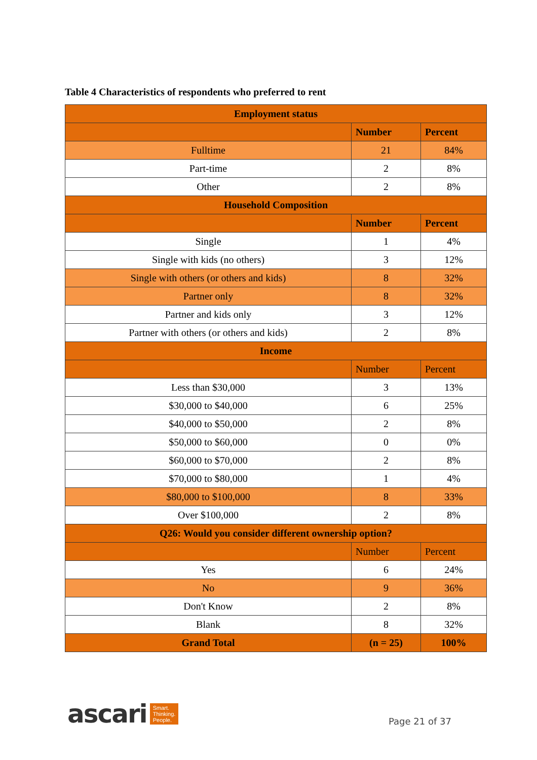Table 4 Characteristics of respondents who preferred to rent
| Employment status | | |
| --- | --- | --- |
| | Number | Percent |
| Fulltime | 21 | 84% |
| Part-time | 2 | 8% |
| Other | 2 | 8% |
| Household Composition | | |
| | Number | Percent |
| Single | 1 | 4% |
| Single with kids (no others) | 3 | 12% |
| Single with others (or others and kids) | 8 | 32% |
| Partner only | 8 | 32% |
| Partner and kids only | 3 | 12% |
| Partner with others (or others and kids) | 2 | 8% |
| Income | | |
| | Number | Percent |
| Less than $30,000 | 3 | 13% |
| $30,000 to $40,000 | 6 | 25% |
| $40,000 to $50,000 | 2 | 8% |
| $50,000 to $60,000 | 0 | 0% |
| $60,000 to $70,000 | 2 | 8% |
| $70,000 to $80,000 | 1 | 4% |
| $80,000 to $100,000 | 8 | 33% |
| Over $100,000 | 2 | 8% |
| Q26: Would you consider different ownership option? | | |
| | Number | Percent |
| Yes | 6 | 24% |
| No | 9 | 36% |
| Don't Know | 2 | 8% |
| Blank | 8 | 32% |
| Grand Total | (n = 25) | 100% |
ascari Smart.
Thinking.
People.
Page 21 of 37